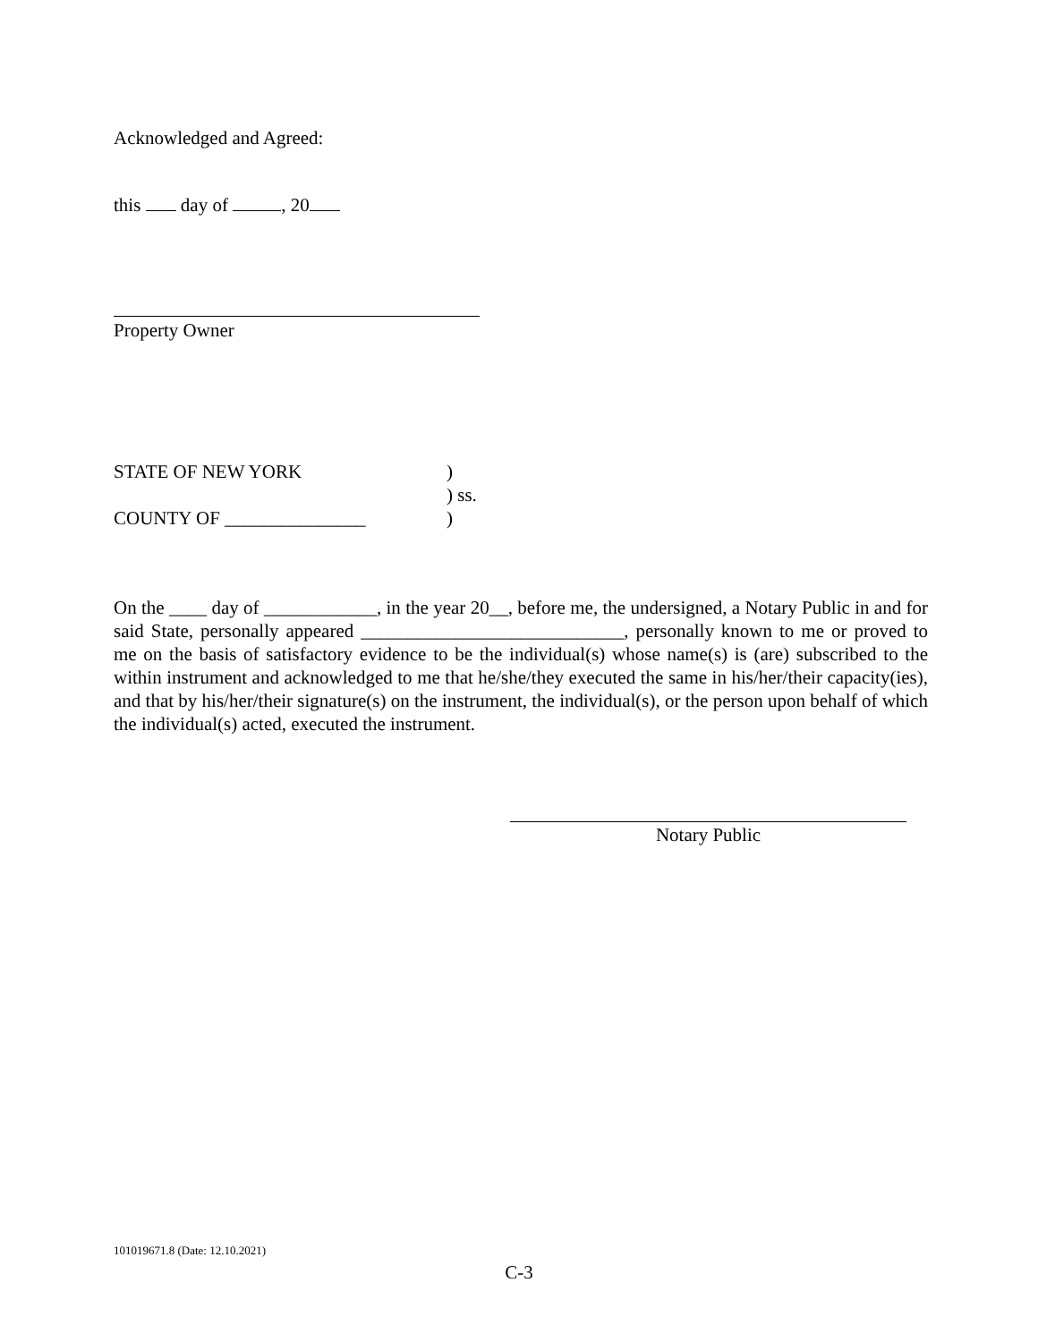Acknowledged and Agreed:
this day of , 20
Property Owner
STATE OF NEW YORK)
) ss.
COUNTY OF _______________)
On the ____ day of ____________, in the year 20__, before me, the undersigned, a Notary Public in and for said State, personally appeared ____________________________, personally known to me or proved to me on the basis of satisfactory evidence to be the individual(s) whose name(s) is (are) subscribed to the within instrument and acknowledged to me that he/she/they executed the same in his/her/their capacity(ies), and that by his/her/their signature(s) on the instrument, the individual(s), or the person upon behalf of which the individual(s) acted, executed the instrument.
Notary Public
101019671.8 (Date: 12.10.2021)
C-3